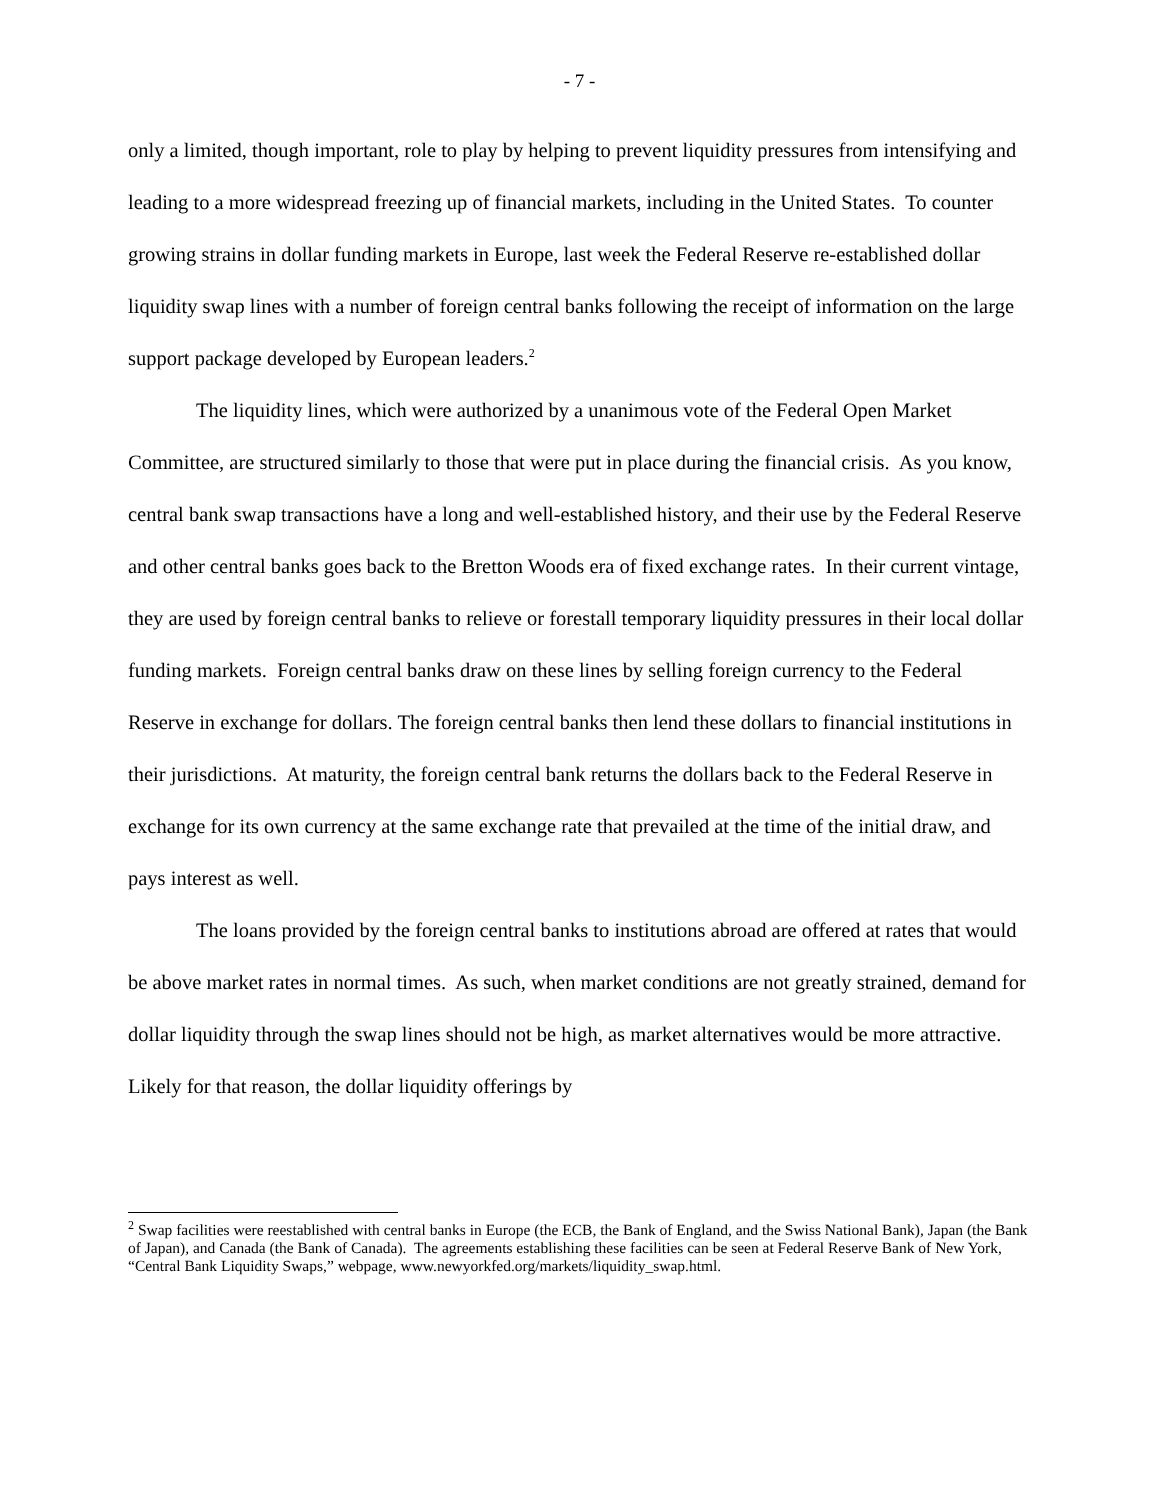- 7 -
only a limited, though important, role to play by helping to prevent liquidity pressures from intensifying and leading to a more widespread freezing up of financial markets, including in the United States. To counter growing strains in dollar funding markets in Europe, last week the Federal Reserve re-established dollar liquidity swap lines with a number of foreign central banks following the receipt of information on the large support package developed by European leaders.<sup>2</sup>
The liquidity lines, which were authorized by a unanimous vote of the Federal Open Market Committee, are structured similarly to those that were put in place during the financial crisis. As you know, central bank swap transactions have a long and well-established history, and their use by the Federal Reserve and other central banks goes back to the Bretton Woods era of fixed exchange rates. In their current vintage, they are used by foreign central banks to relieve or forestall temporary liquidity pressures in their local dollar funding markets. Foreign central banks draw on these lines by selling foreign currency to the Federal Reserve in exchange for dollars. The foreign central banks then lend these dollars to financial institutions in their jurisdictions. At maturity, the foreign central bank returns the dollars back to the Federal Reserve in exchange for its own currency at the same exchange rate that prevailed at the time of the initial draw, and pays interest as well.
The loans provided by the foreign central banks to institutions abroad are offered at rates that would be above market rates in normal times. As such, when market conditions are not greatly strained, demand for dollar liquidity through the swap lines should not be high, as market alternatives would be more attractive. Likely for that reason, the dollar liquidity offerings by
<sup>2</sup> Swap facilities were reestablished with central banks in Europe (the ECB, the Bank of England, and the Swiss National Bank), Japan (the Bank of Japan), and Canada (the Bank of Canada). The agreements establishing these facilities can be seen at Federal Reserve Bank of New York, “Central Bank Liquidity Swaps,” webpage, www.newyorkfed.org/markets/liquidity_swap.html.